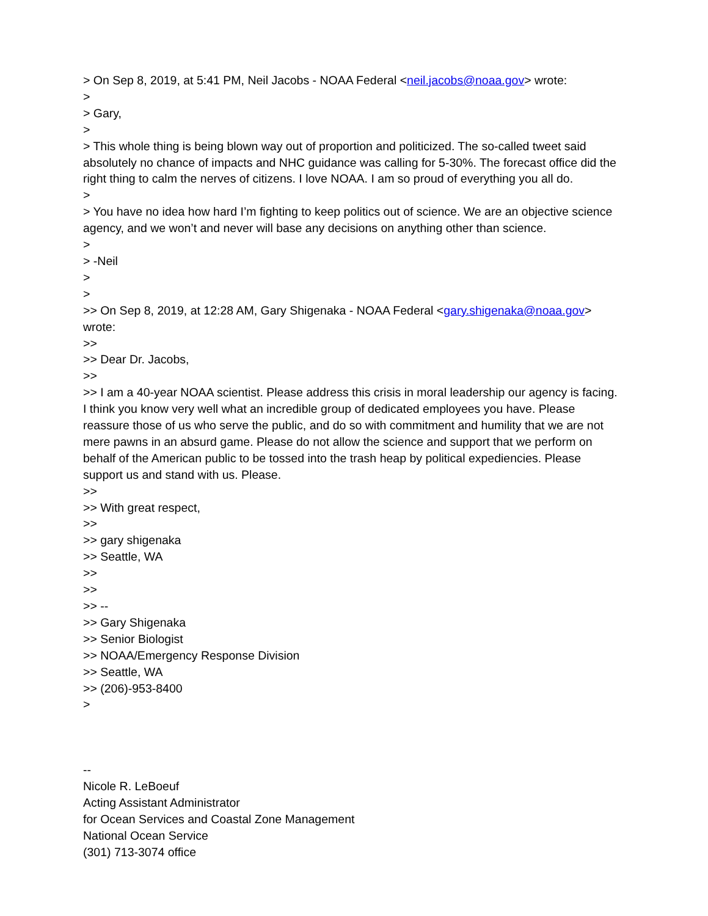> On Sep 8, 2019, at 5:41 PM, Neil Jacobs - NOAA Federal <neil.jacobs@noaa.gov> wrote:
>
> Gary,
>
> This whole thing is being blown way out of proportion and politicized. The so-called tweet said absolutely no chance of impacts and NHC guidance was calling for 5-30%. The forecast office did the right thing to calm the nerves of citizens. I love NOAA. I am so proud of everything you all do.
>
> You have no idea how hard I’m fighting to keep politics out of science. We are an objective science agency, and we won’t and never will base any decisions on anything other than science.
>
> -Neil
>
>
>> On Sep 8, 2019, at 12:28 AM, Gary Shigenaka - NOAA Federal <gary.shigenaka@noaa.gov> wrote:
>>
>> Dear Dr. Jacobs,
>>
>> I am a 40-year NOAA scientist. Please address this crisis in moral leadership our agency is facing. I think you know very well what an incredible group of dedicated employees you have. Please reassure those of us who serve the public, and do so with commitment and humility that we are not mere pawns in an absurd game. Please do not allow the science and support that we perform on behalf of the American public to be tossed into the trash heap by political expediencies. Please support us and stand with us. Please.
>>
>> With great respect,
>>
>> gary shigenaka
>> Seattle, WA
>>
>>
>> --
>> Gary Shigenaka
>> Senior Biologist
>> NOAA/Emergency Response Division
>> Seattle, WA
>> (206)-953-8400
>
--
Nicole R. LeBoeuf
Acting Assistant Administrator
for Ocean Services and Coastal Zone Management
National Ocean Service
(301) 713-3074 office